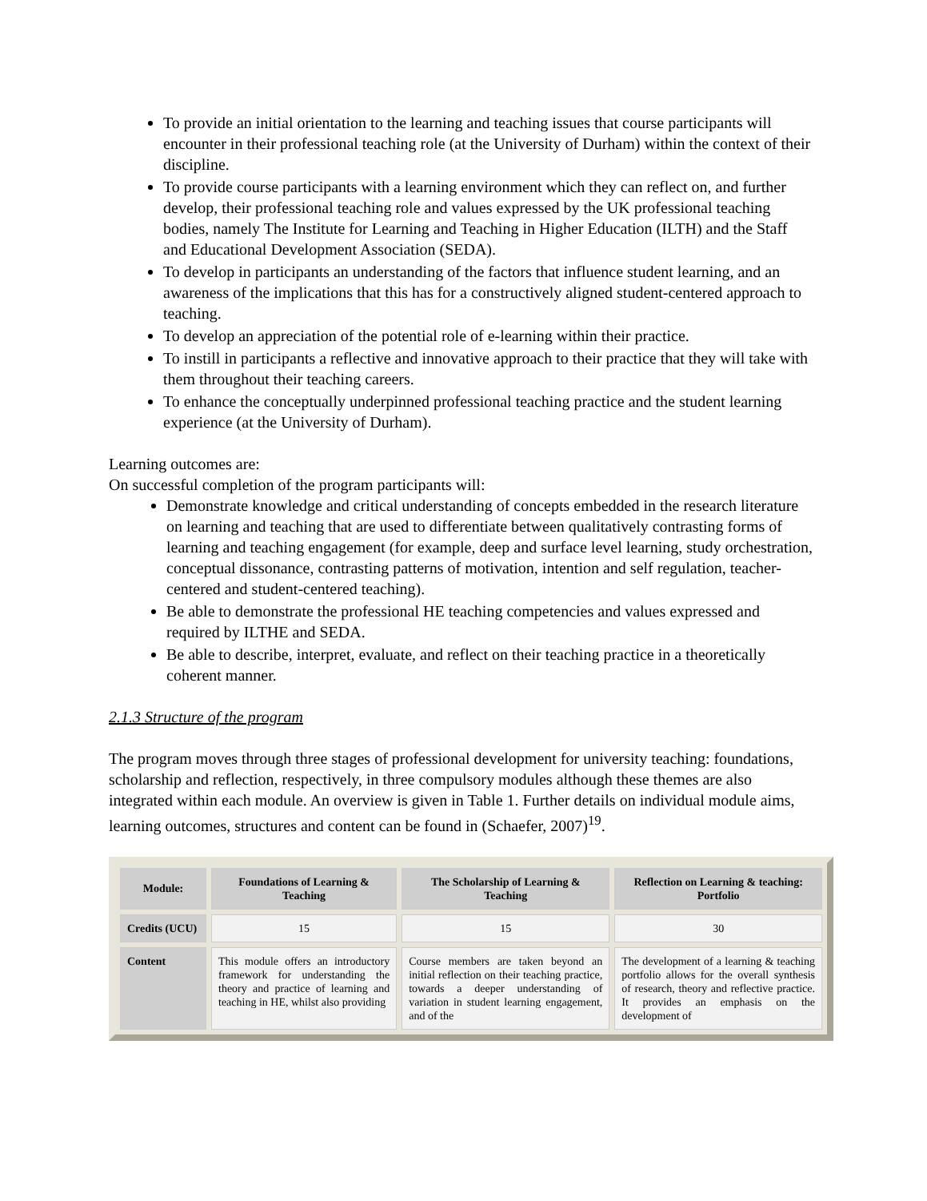To provide an initial orientation to the learning and teaching issues that course participants will encounter in their professional teaching role (at the University of Durham) within the context of their discipline.
To provide course participants with a learning environment which they can reflect on, and further develop, their professional teaching role and values expressed by the UK professional teaching bodies, namely The Institute for Learning and Teaching in Higher Education (ILTH) and the Staff and Educational Development Association (SEDA).
To develop in participants an understanding of the factors that influence student learning, and an awareness of the implications that this has for a constructively aligned student-centered approach to teaching.
To develop an appreciation of the potential role of e-learning within their practice.
To instill in participants a reflective and innovative approach to their practice that they will take with them throughout their teaching careers.
To enhance the conceptually underpinned professional teaching practice and the student learning experience (at the University of Durham).
Learning outcomes are:
On successful completion of the program participants will:
Demonstrate knowledge and critical understanding of concepts embedded in the research literature on learning and teaching that are used to differentiate between qualitatively contrasting forms of learning and teaching engagement (for example, deep and surface level learning, study orchestration, conceptual dissonance, contrasting patterns of motivation, intention and self regulation, teacher-centered and student-centered teaching).
Be able to demonstrate the professional HE teaching competencies and values expressed and required by ILTHE and SEDA.
Be able to describe, interpret, evaluate, and reflect on their teaching practice in a theoretically coherent manner.
2.1.3 Structure of the program
The program moves through three stages of professional development for university teaching: foundations, scholarship and reflection, respectively, in three compulsory modules although these themes are also integrated within each module. An overview is given in Table 1. Further details on individual module aims, learning outcomes, structures and content can be found in (Schaefer, 2007)<sup>19</sup>.
| Module: | Foundations of Learning & Teaching | The Scholarship of Learning & Teaching | Reflection on Learning & teaching: Portfolio |
| --- | --- | --- | --- |
| Credits (UCU) | 15 | 15 | 30 |
| Content | This module offers an introductory framework for understanding the theory and practice of learning and teaching in HE, whilst also providing | Course members are taken beyond an initial reflection on their teaching practice, towards a deeper understanding of variation in student learning engagement, and of the | The development of a learning & teaching portfolio allows for the overall synthesis of research, theory and reflective practice. It provides an emphasis on the development of |